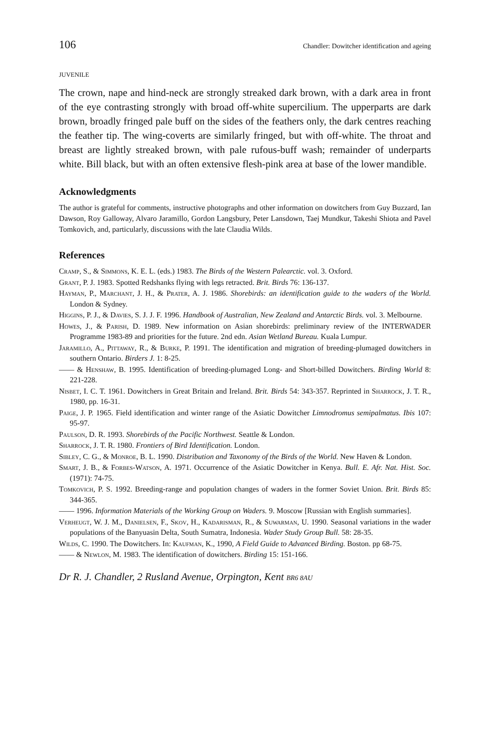106 Chandler: Dowitcher identification and ageing
JUVENILE
The crown, nape and hind-neck are strongly streaked dark brown, with a dark area in front of the eye contrasting strongly with broad off-white supercilium. The upperparts are dark brown, broadly fringed pale buff on the sides of the feathers only, the dark centres reaching the feather tip. The wing-coverts are similarly fringed, but with off-white. The throat and breast are lightly streaked brown, with pale rufous-buff wash; remainder of underparts white. Bill black, but with an often extensive flesh-pink area at base of the lower mandible.
Acknowledgments
The author is grateful for comments, instructive photographs and other information on dowitchers from Guy Buzzard, Ian Dawson, Roy Galloway, Alvaro Jaramillo, Gordon Langsbury, Peter Lansdown, Taej Mundkur, Takeshi Shiota and Pavel Tomkovich, and, particularly, discussions with the late Claudia Wilds.
References
Cramp, S., & Simmons, K. E. L. (eds.) 1983. The Birds of the Western Palearctic. vol. 3. Oxford.
Grant, P. J. 1983. Spotted Redshanks flying with legs retracted. Brit. Birds 76: 136-137.
Hayman, P., Marchant, J. H., & Prater, A. J. 1986. Shorebirds: an identification guide to the waders of the World. London & Sydney.
Higgins, P. J., & Davies, S. J. J. F. 1996. Handbook of Australian, New Zealand and Antarctic Birds. vol. 3. Melbourne.
Howes, J., & Parish, D. 1989. New information on Asian shorebirds: preliminary review of the INTERWADER Programme 1983-89 and priorities for the future. 2nd edn. Asian Wetland Bureau. Kuala Lumpur.
Jaramillo, A., Pittaway, R., & Burke, P. 1991. The identification and migration of breeding-plumaged dowitchers in southern Ontario. Birders J. 1: 8-25.
—— & Henshaw, B. 1995. Identification of breeding-plumaged Long- and Short-billed Dowitchers. Birding World 8: 221-228.
Nisbet, I. C. T. 1961. Dowitchers in Great Britain and Ireland. Brit. Birds 54: 343-357. Reprinted in Sharrock, J. T. R., 1980, pp. 16-31.
Paige, J. P. 1965. Field identification and winter range of the Asiatic Dowitcher Limnodromus semipalmatus. Ibis 107: 95-97.
Paulson, D. R. 1993. Shorebirds of the Pacific Northwest. Seattle & London.
Sharrock, J. T. R. 1980. Frontiers of Bird Identification. London.
Sibley, C. G., & Monroe, B. L. 1990. Distribution and Taxonomy of the Birds of the World. New Haven & London.
Smart, J. B., & Forbes-Watson, A. 1971. Occurrence of the Asiatic Dowitcher in Kenya. Bull. E. Afr. Nat. Hist. Soc. (1971): 74-75.
Tomkovich, P. S. 1992. Breeding-range and population changes of waders in the former Soviet Union. Brit. Birds 85: 344-365.
—— 1996. Information Materials of the Working Group on Waders. 9. Moscow [Russian with English summaries].
Verheugt, W. J. M., Danielsen, F., Skov, H., Kadarisman, R., & Suwarman, U. 1990. Seasonal variations in the wader populations of the Banyuasin Delta, South Sumatra, Indonesia. Wader Study Group Bull. 58: 28-35.
Wilds, C. 1990. The Dowitchers. In: Kaufman, K., 1990, A Field Guide to Advanced Birding. Boston. pp 68-75.
—— & Newlon, M. 1983. The identification of dowitchers. Birding 15: 151-166.
Dr R. J. Chandler, 2 Rusland Avenue, Orpington, Kent BR6 8AU